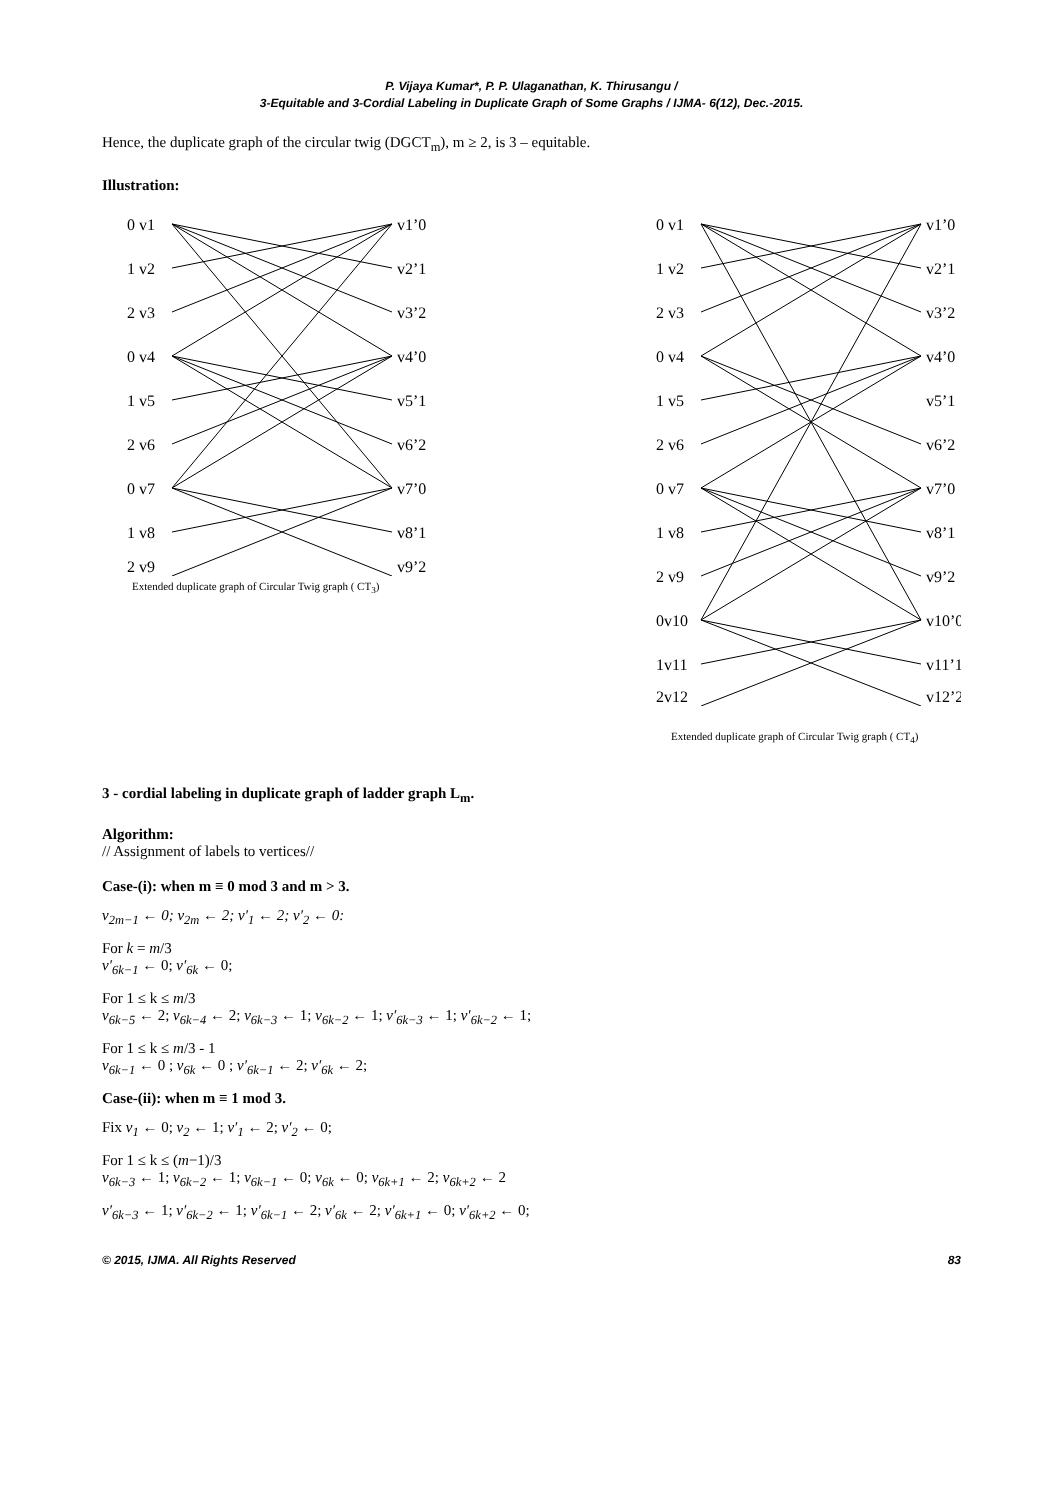P. Vijaya Kumar*, P. P. Ulaganathan, K. Thirusangu /
3-Equitable and 3-Cordial Labeling in Duplicate Graph of Some Graphs / IJMA- 6(12), Dec.-2015.
Hence, the duplicate graph of the circular twig (DGCT<sub>m</sub>), m ≥ 2, is 3 – equitable.
Illustration:
0 v1
1 v2
2 v3
0 v4
1 v5
2 v6
0 v7
1 v8
2 v9
v1’0
v2’1
v3’2
v4’0
v5’1
v6’2
v7’0
v8’1
v9’2
Extended duplicate graph of Circular Twig graph ( CT<sub>3</sub>)
0 v1
1 v2
2 v3
0 v4
1 v5
2 v6
0 v7
1 v8
2 v9
0v10
1v11
2v12
v1’0
v2’1
v3’2
v4’0
v5’1
v6’2
v7’0
v8’1
v9’2
v10’0
v11’1
v12’2
Extended duplicate graph of Circular Twig graph ( CT<sub>4</sub>)
3 - cordial labeling in duplicate graph of ladder graph L<sub>m</sub>.
Algorithm:
// Assignment of labels to vertices//
Case-(i): when m ≡ 0 mod 3 and m > 3.
v<sub>2m−1</sub> ← 0; v<sub>2m</sub> ← 2; v′<sub>1</sub> ← 2; v′<sub>2</sub> ← 0:
For k = m/3
v′<sub>6k−1</sub> ← 0; v′<sub>6k</sub> ← 0;
For 1 ≤ k ≤ m/3
v<sub>6k−5</sub> ← 2; v<sub>6k−4</sub> ← 2; v<sub>6k−3</sub> ← 1; v<sub>6k−2</sub> ← 1; v′<sub>6k−3</sub> ← 1; v′<sub>6k−2</sub> ← 1;
For 1 ≤ k ≤ m/3 - 1
v<sub>6k−1</sub> ← 0 ; v<sub>6k</sub> ← 0 ; v′<sub>6k−1</sub> ← 2; v′<sub>6k</sub> ← 2;
Case-(ii): when m ≡ 1 mod 3.
Fix v<sub>1</sub> ← 0; v<sub>2</sub> ← 1; v′<sub>1</sub> ← 2; v′<sub>2</sub> ← 0;
For 1 ≤ k ≤ (m−1)/3
v<sub>6k−3</sub> ← 1; v<sub>6k−2</sub> ← 1; v<sub>6k−1</sub> ← 0; v<sub>6k</sub> ← 0; v<sub>6k+1</sub> ← 2; v<sub>6k+2</sub> ← 2
v′<sub>6k−3</sub> ← 1; v′<sub>6k−2</sub> ← 1; v′<sub>6k−1</sub> ← 2; v′<sub>6k</sub> ← 2; v′<sub>6k+1</sub> ← 0; v′<sub>6k+2</sub> ← 0;
© 2015, IJMA. All Rights Reserved 83